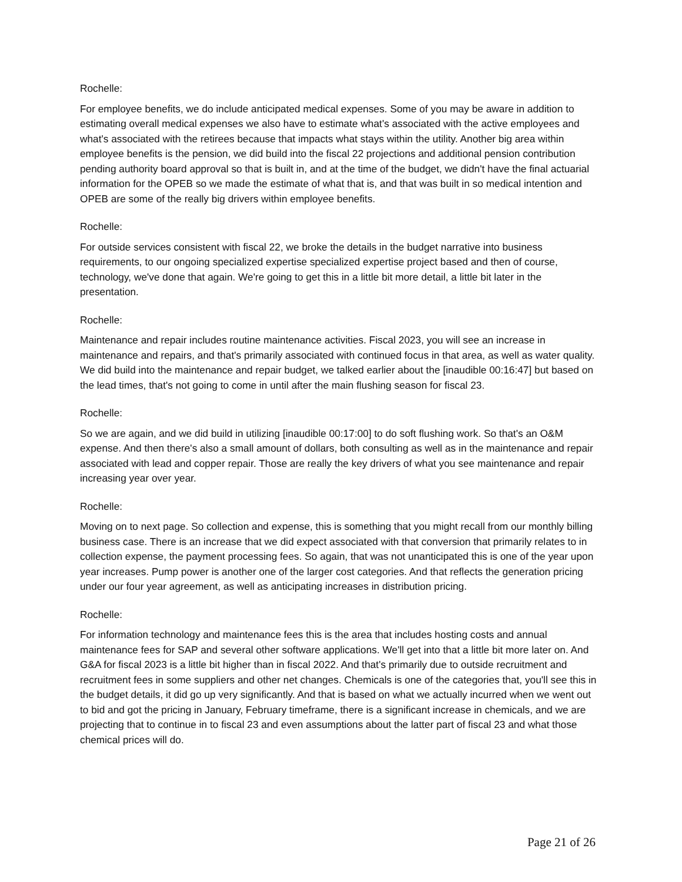Rochelle:
For employee benefits, we do include anticipated medical expenses. Some of you may be aware in addition to estimating overall medical expenses we also have to estimate what's associated with the active employees and what's associated with the retirees because that impacts what stays within the utility. Another big area within employee benefits is the pension, we did build into the fiscal 22 projections and additional pension contribution pending authority board approval so that is built in, and at the time of the budget, we didn't have the final actuarial information for the OPEB so we made the estimate of what that is, and that was built in so medical intention and OPEB are some of the really big drivers within employee benefits.
Rochelle:
For outside services consistent with fiscal 22, we broke the details in the budget narrative into business requirements, to our ongoing specialized expertise specialized expertise project based and then of course, technology, we've done that again. We're going to get this in a little bit more detail, a little bit later in the presentation.
Rochelle:
Maintenance and repair includes routine maintenance activities. Fiscal 2023, you will see an increase in maintenance and repairs, and that's primarily associated with continued focus in that area, as well as water quality. We did build into the maintenance and repair budget, we talked earlier about the [inaudible 00:16:47] but based on the lead times, that's not going to come in until after the main flushing season for fiscal 23.
Rochelle:
So we are again, and we did build in utilizing [inaudible 00:17:00] to do soft flushing work. So that's an O&M expense. And then there's also a small amount of dollars, both consulting as well as in the maintenance and repair associated with lead and copper repair. Those are really the key drivers of what you see maintenance and repair increasing year over year.
Rochelle:
Moving on to next page. So collection and expense, this is something that you might recall from our monthly billing business case. There is an increase that we did expect associated with that conversion that primarily relates to in collection expense, the payment processing fees. So again, that was not unanticipated this is one of the year upon year increases. Pump power is another one of the larger cost categories. And that reflects the generation pricing under our four year agreement, as well as anticipating increases in distribution pricing.
Rochelle:
For information technology and maintenance fees this is the area that includes hosting costs and annual maintenance fees for SAP and several other software applications. We'll get into that a little bit more later on. And G&A for fiscal 2023 is a little bit higher than in fiscal 2022. And that's primarily due to outside recruitment and recruitment fees in some suppliers and other net changes. Chemicals is one of the categories that, you'll see this in the budget details, it did go up very significantly. And that is based on what we actually incurred when we went out to bid and got the pricing in January, February timeframe, there is a significant increase in chemicals, and we are projecting that to continue in to fiscal 23 and even assumptions about the latter part of fiscal 23 and what those chemical prices will do.
Page 21 of 26